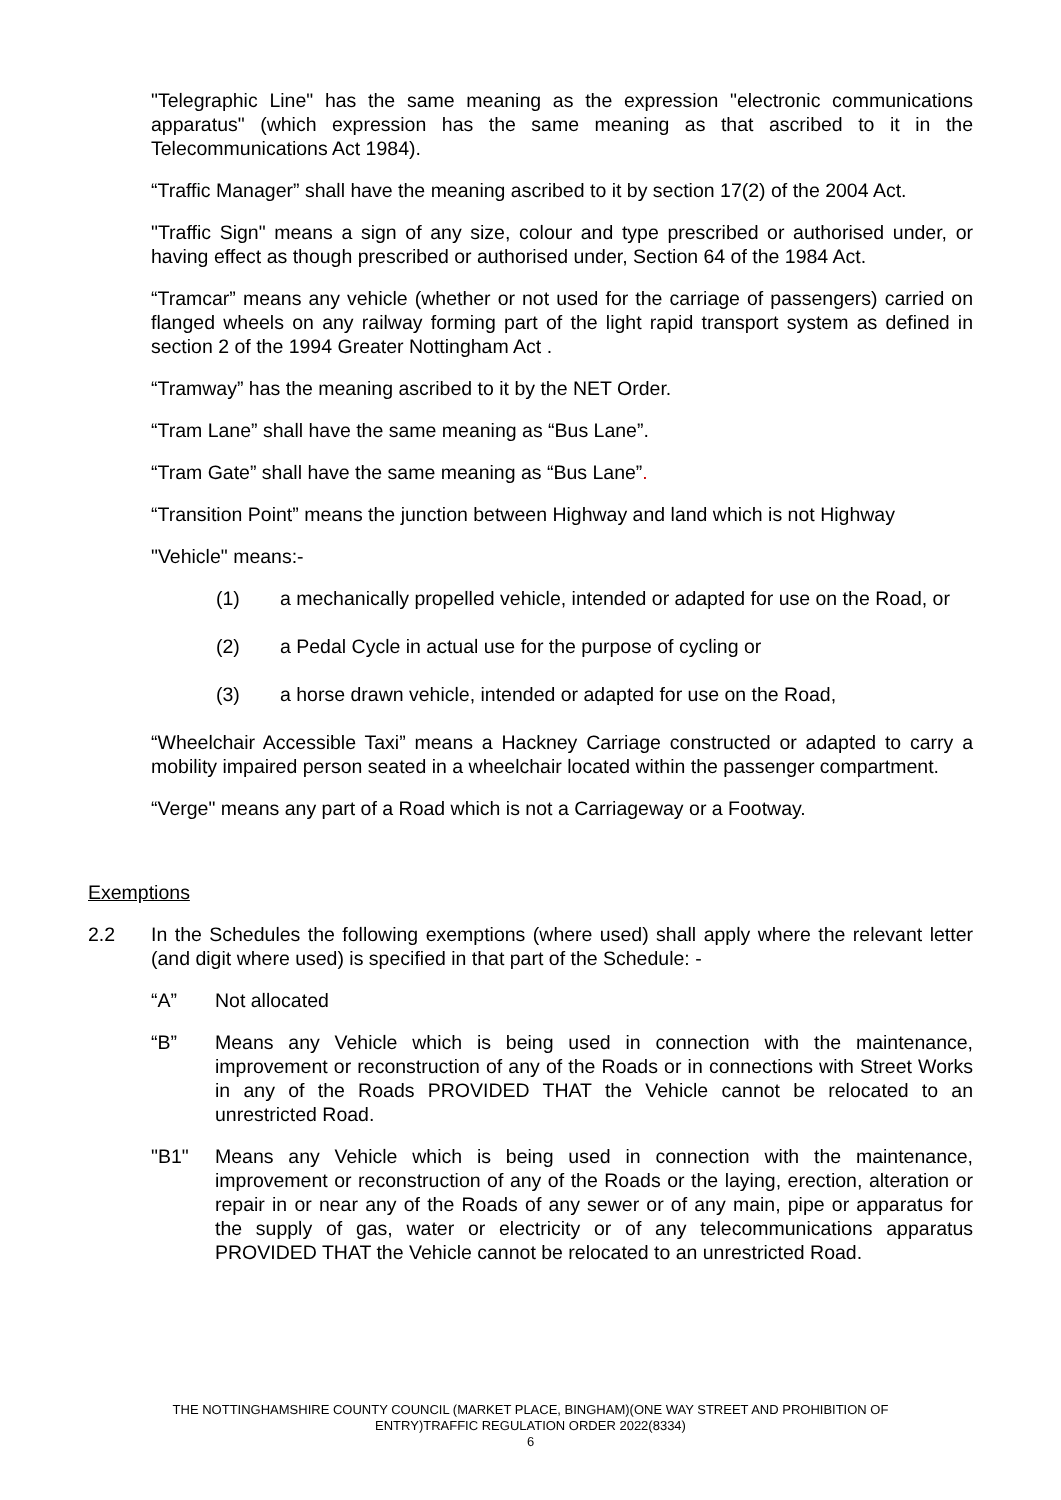"Telegraphic Line" has the same meaning as the expression "electronic communications apparatus" (which expression has the same meaning as that ascribed to it in the Telecommunications Act 1984).
“Traffic Manager” shall have the meaning ascribed to it by section 17(2) of the 2004 Act.
"Traffic Sign" means a sign of any size, colour and type prescribed or authorised under, or having effect as though prescribed or authorised under, Section 64 of the 1984 Act.
“Tramcar” means any vehicle (whether or not used for the carriage of passengers) carried on flanged wheels on any railway forming part of the light rapid transport system as defined in section 2 of the 1994 Greater Nottingham Act .
“Tramway” has the meaning ascribed to it by the NET Order.
“Tram Lane” shall have the same meaning as “Bus Lane”.
“Tram Gate” shall have the same meaning as “Bus Lane”.
“Transition Point” means the junction between Highway and land which is not Highway
"Vehicle" means:-
(1) a mechanically propelled vehicle, intended or adapted for use on the Road, or
(2) a Pedal Cycle in actual use for the purpose of cycling or
(3) a horse drawn vehicle, intended or adapted for use on the Road,
“Wheelchair Accessible Taxi” means a Hackney Carriage constructed or adapted to carry a mobility impaired person seated in a wheelchair located within the passenger compartment.
“Verge" means any part of a Road which is not a Carriageway or a Footway.
Exemptions
2.2 In the Schedules the following exemptions (where used) shall apply where the relevant letter (and digit where used) is specified in that part of the Schedule: -
“A” Not allocated
“B” Means any Vehicle which is being used in connection with the maintenance, improvement or reconstruction of any of the Roads or in connections with Street Works in any of the Roads PROVIDED THAT the Vehicle cannot be relocated to an unrestricted Road.
"B1" Means any Vehicle which is being used in connection with the maintenance, improvement or reconstruction of any of the Roads or the laying, erection, alteration or repair in or near any of the Roads of any sewer or of any main, pipe or apparatus for the supply of gas, water or electricity or of any telecommunications apparatus PROVIDED THAT the Vehicle cannot be relocated to an unrestricted Road.
THE NOTTINGHAMSHIRE COUNTY COUNCIL (MARKET PLACE, BINGHAM)(ONE WAY STREET AND PROHIBITION OF
ENTRY)TRAFFIC REGULATION ORDER 2022(8334)
6